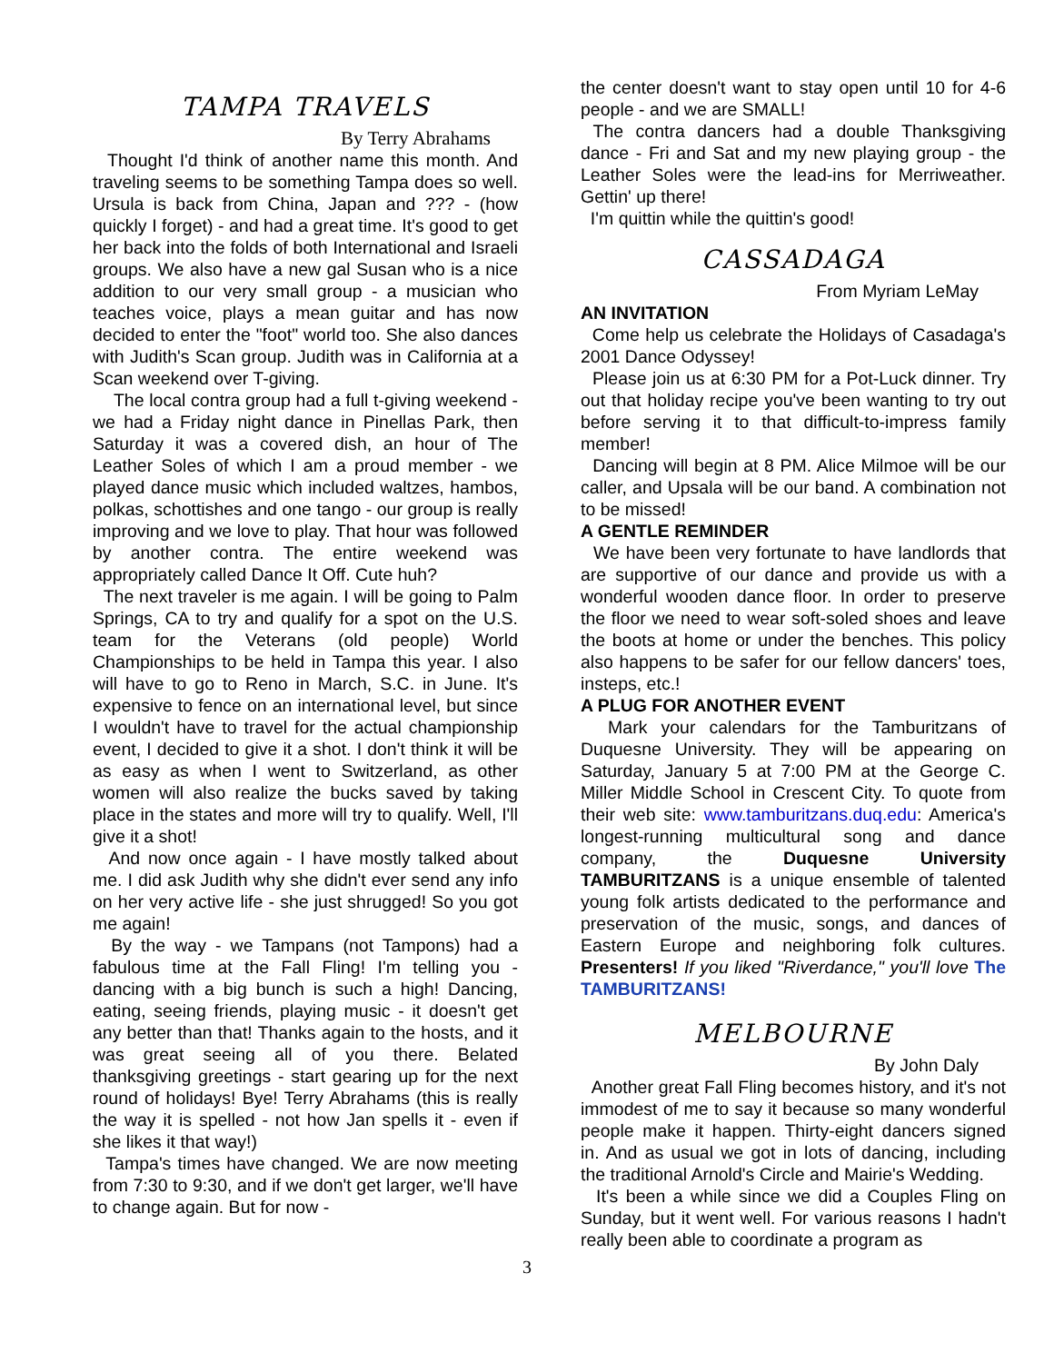TAMPA TRAVELS
By Terry Abrahams
Thought I'd think of another name this month. And traveling seems to be something Tampa does so well. Ursula is back from China, Japan and ??? - (how quickly I forget) - and had a great time. It's good to get her back into the folds of both International and Israeli groups. We also have a new gal Susan who is a nice addition to our very small group - a musician who teaches voice, plays a mean guitar and has now decided to enter the "foot" world too. She also dances with Judith's Scan group. Judith was in California at a Scan weekend over T-giving.
The local contra group had a full t-giving weekend - we had a Friday night dance in Pinellas Park, then Saturday it was a covered dish, an hour of The Leather Soles of which I am a proud member - we played dance music which included waltzes, hambos, polkas, schottishes and one tango - our group is really improving and we love to play. That hour was followed by another contra. The entire weekend was appropriately called Dance It Off. Cute huh?
The next traveler is me again. I will be going to Palm Springs, CA to try and qualify for a spot on the U.S. team for the Veterans (old people) World Championships to be held in Tampa this year. I also will have to go to Reno in March, S.C. in June. It's expensive to fence on an international level, but since I wouldn't have to travel for the actual championship event, I decided to give it a shot. I don't think it will be as easy as when I went to Switzerland, as other women will also realize the bucks saved by taking place in the states and more will try to qualify. Well, I'll give it a shot!
And now once again - I have mostly talked about me. I did ask Judith why she didn't ever send any info on her very active life - she just shrugged! So you got me again!
By the way - we Tampans (not Tampons) had a fabulous time at the Fall Fling! I'm telling you - dancing with a big bunch is such a high! Dancing, eating, seeing friends, playing music - it doesn't get any better than that! Thanks again to the hosts, and it was great seeing all of you there. Belated thanksgiving greetings - start gearing up for the next round of holidays! Bye! Terry Abrahams (this is really the way it is spelled - not how Jan spells it - even if she likes it that way!)
Tampa's times have changed. We are now meeting from 7:30 to 9:30, and if we don't get larger, we'll have to change again. But for now -
the center doesn't want to stay open until 10 for 4-6 people - and we are SMALL!
The contra dancers had a double Thanksgiving dance - Fri and Sat and my new playing group - the Leather Soles were the lead-ins for Merriweather. Gettin' up there!
I'm quittin while the quittin's good!
CASSADAGA
From Myriam LeMay
AN INVITATION
Come help us celebrate the Holidays of Casadaga's 2001 Dance Odyssey!
Please join us at 6:30 PM for a Pot-Luck dinner. Try out that holiday recipe you've been wanting to try out before serving it to that difficult-to-impress family member!
Dancing will begin at 8 PM. Alice Milmoe will be our caller, and Upsala will be our band. A combination not to be missed!
A GENTLE REMINDER
We have been very fortunate to have landlords that are supportive of our dance and provide us with a wonderful wooden dance floor. In order to preserve the floor we need to wear soft-soled shoes and leave the boots at home or under the benches. This policy also happens to be safer for our fellow dancers' toes, insteps, etc.!
A PLUG FOR ANOTHER EVENT
Mark your calendars for the Tamburitzans of Duquesne University. They will be appearing on Saturday, January 5 at 7:00 PM at the George C. Miller Middle School in Crescent City. To quote from their web site: www.tamburitzans.duq.edu: America's longest-running multicultural song and dance company, the Duquesne University TAMBURITZANS is a unique ensemble of talented young folk artists dedicated to the performance and preservation of the music, songs, and dances of Eastern Europe and neighboring folk cultures. Presenters! If you liked "Riverdance," you'll love The TAMBURITZANS!
MELBOURNE
By John Daly
Another great Fall Fling becomes history, and it's not immodest of me to say it because so many wonderful people make it happen. Thirty-eight dancers signed in. And as usual we got in lots of dancing, including the traditional Arnold's Circle and Mairie's Wedding.
It's been a while since we did a Couples Fling on Sunday, but it went well. For various reasons I hadn't really been able to coordinate a program as
3